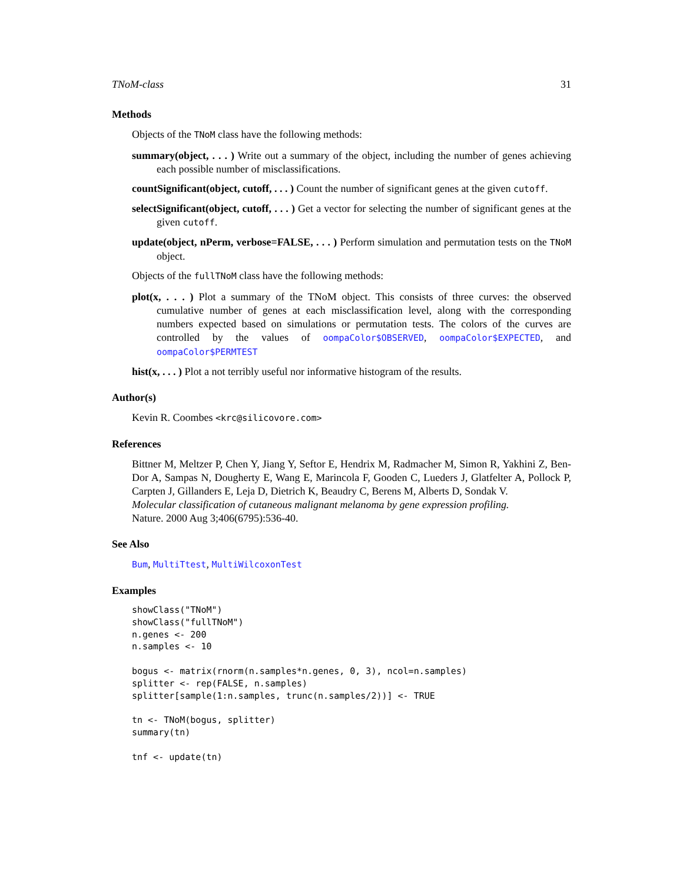TNoM-class 31
Methods
Objects of the TNoM class have the following methods:
summary(object, . . . ) Write out a summary of the object, including the number of genes achieving each possible number of misclassifications.
countSignificant(object, cutoff, . . . ) Count the number of significant genes at the given cutoff.
selectSignificant(object, cutoff, . . . ) Get a vector for selecting the number of significant genes at the given cutoff.
update(object, nPerm, verbose=FALSE, . . . ) Perform simulation and permutation tests on the TNoM object.
Objects of the fullTNoM class have the following methods:
plot(x, . . . ) Plot a summary of the TNoM object. This consists of three curves: the observed cumulative number of genes at each misclassification level, along with the corresponding numbers expected based on simulations or permutation tests. The colors of the curves are controlled by the values of oompaColor$OBSERVED, oompaColor$EXPECTED, and oompaColor$PERMTEST
hist(x, . . . ) Plot a not terribly useful nor informative histogram of the results.
Author(s)
Kevin R. Coombes <krc@silicovore.com>
References
Bittner M, Meltzer P, Chen Y, Jiang Y, Seftor E, Hendrix M, Radmacher M, Simon R, Yakhini Z, Ben-Dor A, Sampas N, Dougherty E, Wang E, Marincola F, Gooden C, Lueders J, Glatfelter A, Pollock P, Carpten J, Gillanders E, Leja D, Dietrich K, Beaudry C, Berens M, Alberts D, Sondak V.
Molecular classification of cutaneous malignant melanoma by gene expression profiling.
Nature. 2000 Aug 3;406(6795):536-40.
See Also
Bum, MultiTtest, MultiWilcoxonTest
Examples
showClass("TNoM")
showClass("fullTNoM")
n.genes <- 200
n.samples <- 10

bogus <- matrix(rnorm(n.samples*n.genes, 0, 3), ncol=n.samples)
splitter <- rep(FALSE, n.samples)
splitter[sample(1:n.samples, trunc(n.samples/2))] <- TRUE

tn <- TNoM(bogus, splitter)
summary(tn)

tnf <- update(tn)